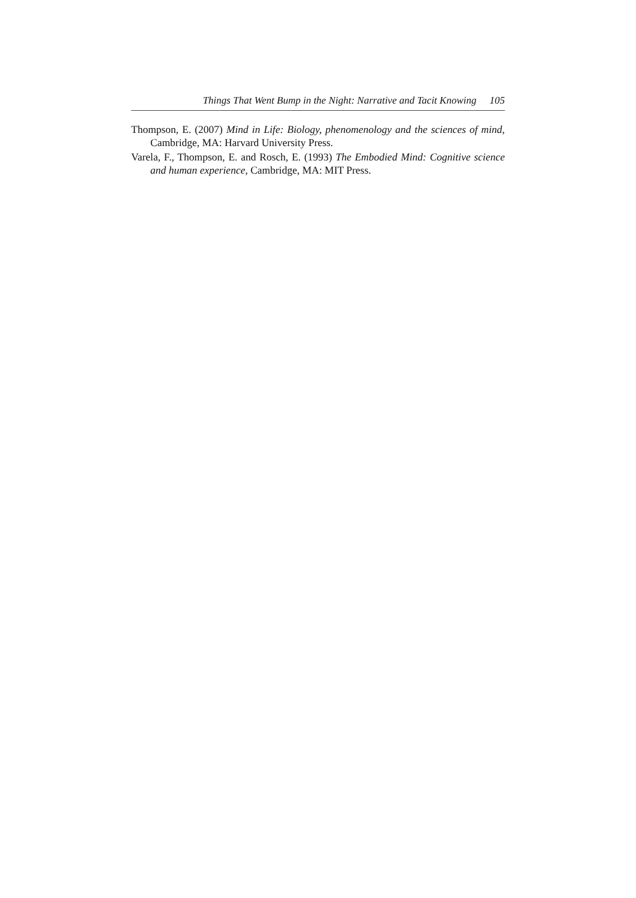Things That Went Bump in the Night: Narrative and Tacit Knowing 105
Thompson, E. (2007) Mind in Life: Biology, phenomenology and the sciences of mind, Cambridge, MA: Harvard University Press.
Varela, F., Thompson, E. and Rosch, E. (1993) The Embodied Mind: Cognitive science and human experience, Cambridge, MA: MIT Press.